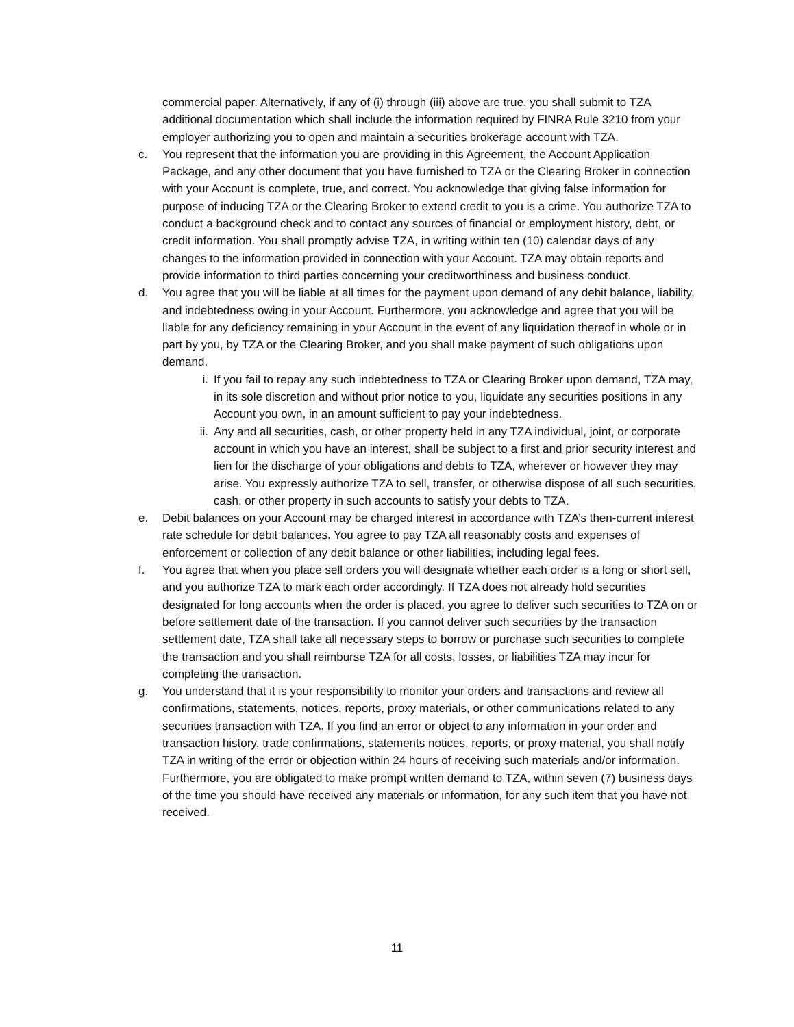commercial paper. Alternatively, if any of (i) through (iii) above are true, you shall submit to TZA additional documentation which shall include the information required by FINRA Rule 3210 from your employer authorizing you to open and maintain a securities brokerage account with TZA.
c. You represent that the information you are providing in this Agreement, the Account Application Package, and any other document that you have furnished to TZA or the Clearing Broker in connection with your Account is complete, true, and correct. You acknowledge that giving false information for purpose of inducing TZA or the Clearing Broker to extend credit to you is a crime. You authorize TZA to conduct a background check and to contact any sources of financial or employment history, debt, or credit information. You shall promptly advise TZA, in writing within ten (10) calendar days of any changes to the information provided in connection with your Account. TZA may obtain reports and provide information to third parties concerning your creditworthiness and business conduct.
d. You agree that you will be liable at all times for the payment upon demand of any debit balance, liability, and indebtedness owing in your Account. Furthermore, you acknowledge and agree that you will be liable for any deficiency remaining in your Account in the event of any liquidation thereof in whole or in part by you, by TZA or the Clearing Broker, and you shall make payment of such obligations upon demand.
i. If you fail to repay any such indebtedness to TZA or Clearing Broker upon demand, TZA may, in its sole discretion and without prior notice to you, liquidate any securities positions in any Account you own, in an amount sufficient to pay your indebtedness.
ii. Any and all securities, cash, or other property held in any TZA individual, joint, or corporate account in which you have an interest, shall be subject to a first and prior security interest and lien for the discharge of your obligations and debts to TZA, wherever or however they may arise. You expressly authorize TZA to sell, transfer, or otherwise dispose of all such securities, cash, or other property in such accounts to satisfy your debts to TZA.
e. Debit balances on your Account may be charged interest in accordance with TZA’s then-current interest rate schedule for debit balances. You agree to pay TZA all reasonably costs and expenses of enforcement or collection of any debit balance or other liabilities, including legal fees.
f. You agree that when you place sell orders you will designate whether each order is a long or short sell, and you authorize TZA to mark each order accordingly. If TZA does not already hold securities designated for long accounts when the order is placed, you agree to deliver such securities to TZA on or before settlement date of the transaction. If you cannot deliver such securities by the transaction settlement date, TZA shall take all necessary steps to borrow or purchase such securities to complete the transaction and you shall reimburse TZA for all costs, losses, or liabilities TZA may incur for completing the transaction.
g. You understand that it is your responsibility to monitor your orders and transactions and review all confirmations, statements, notices, reports, proxy materials, or other communications related to any securities transaction with TZA. If you find an error or object to any information in your order and transaction history, trade confirmations, statements notices, reports, or proxy material, you shall notify TZA in writing of the error or objection within 24 hours of receiving such materials and/or information. Furthermore, you are obligated to make prompt written demand to TZA, within seven (7) business days of the time you should have received any materials or information, for any such item that you have not received.
11